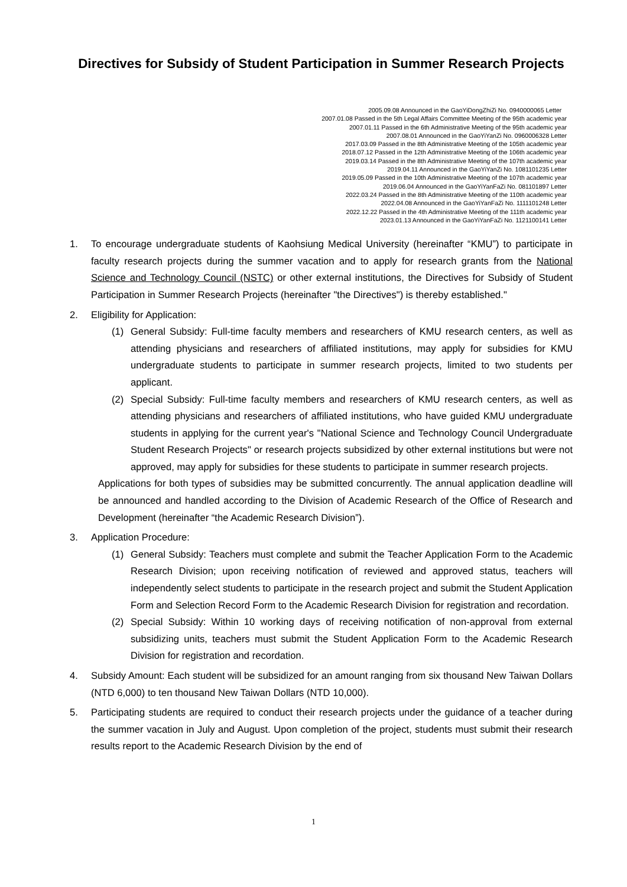Directives for Subsidy of Student Participation in Summer Research Projects
2005.09.08 Announced in the GaoYiDongZhiZi No. 0940000065 Letter
2007.01.08 Passed in the 5th Legal Affairs Committee Meeting of the 95th academic year
2007.01.11 Passed in the 6th Administrative Meeting of the 95th academic year
2007.08.01 Announced in the GaoYiYanZi No. 0960006328 Letter
2017.03.09 Passed in the 8th Administrative Meeting of the 105th academic year
2018.07.12 Passed in the 12th Administrative Meeting of the 106th academic year
2019.03.14 Passed in the 8th Administrative Meeting of the 107th academic year
2019.04.11 Announced in the GaoYiYanZi No. 1081101235 Letter
2019.05.09 Passed in the 10th Administrative Meeting of the 107th academic year
2019.06.04 Announced in the GaoYiYanFaZi No. 081101897 Letter
2022.03.24 Passed in the 8th Administrative Meeting of the 110th academic year
2022.04.08 Announced in the GaoYiYanFaZi No. 1111101248 Letter
2022.12.22 Passed in the 4th Administrative Meeting of the 111th academic year
2023.01.13 Announced in the GaoYiYanFaZi No. 1121100141 Letter
1. To encourage undergraduate students of Kaohsiung Medical University (hereinafter “KMU”) to participate in faculty research projects during the summer vacation and to apply for research grants from the National Science and Technology Council (NSTC) or other external institutions, the Directives for Subsidy of Student Participation in Summer Research Projects (hereinafter "the Directives") is thereby established."
2. Eligibility for Application:
(1) General Subsidy: Full-time faculty members and researchers of KMU research centers, as well as attending physicians and researchers of affiliated institutions, may apply for subsidies for KMU undergraduate students to participate in summer research projects, limited to two students per applicant.
(2) Special Subsidy: Full-time faculty members and researchers of KMU research centers, as well as attending physicians and researchers of affiliated institutions, who have guided KMU undergraduate students in applying for the current year's "National Science and Technology Council Undergraduate Student Research Projects" or research projects subsidized by other external institutions but were not approved, may apply for subsidies for these students to participate in summer research projects.
Applications for both types of subsidies may be submitted concurrently. The annual application deadline will be announced and handled according to the Division of Academic Research of the Office of Research and Development (hereinafter “the Academic Research Division”).
3. Application Procedure:
(1) General Subsidy: Teachers must complete and submit the Teacher Application Form to the Academic Research Division; upon receiving notification of reviewed and approved status, teachers will independently select students to participate in the research project and submit the Student Application Form and Selection Record Form to the Academic Research Division for registration and recordation.
(2) Special Subsidy: Within 10 working days of receiving notification of non-approval from external subsidizing units, teachers must submit the Student Application Form to the Academic Research Division for registration and recordation.
4. Subsidy Amount: Each student will be subsidized for an amount ranging from six thousand New Taiwan Dollars (NTD 6,000) to ten thousand New Taiwan Dollars (NTD 10,000).
5. Participating students are required to conduct their research projects under the guidance of a teacher during the summer vacation in July and August. Upon completion of the project, students must submit their research results report to the Academic Research Division by the end of
1